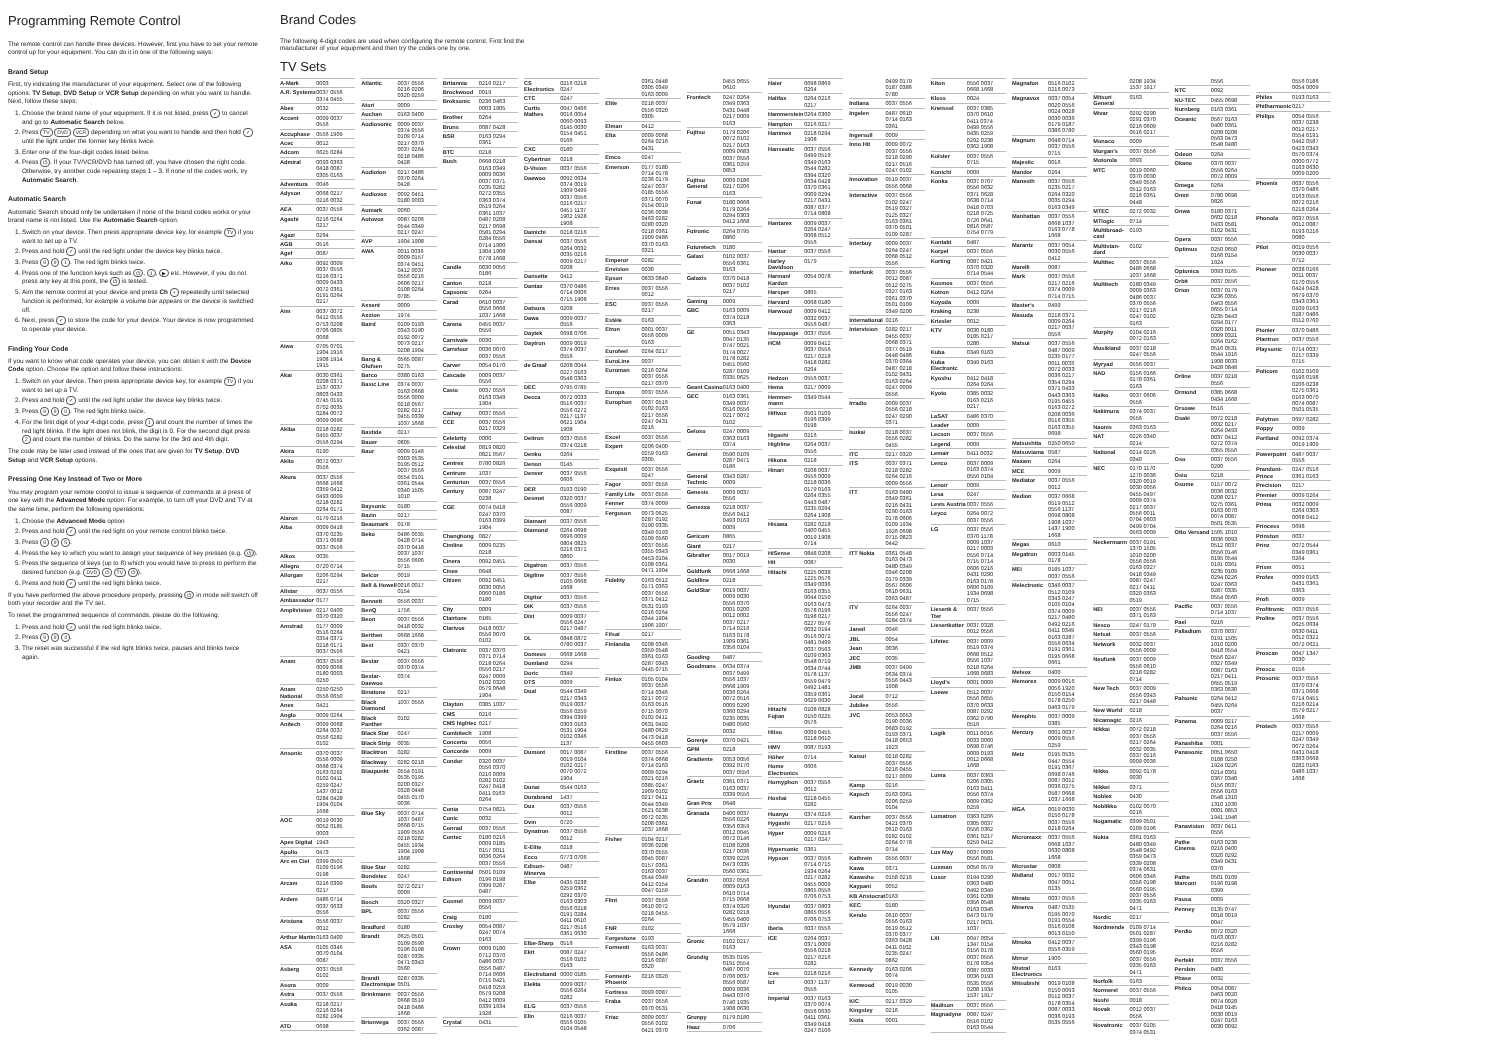Programming Remote Control
The remote control can handle three devices. However, first you have to set your remote control up for your equipment. You can do it in one of the following ways:
Brand Setup
First, try indicating the manufacturer of your equipment. Select one of the following options: TV Setup, DVD Setup or VCR Setup depending on what you want to handle. Next, follow these steps:
1. Choose the brand name of your equipment. If it is not listed, press ✓ to cancel and go to Automatic Search below.
2. Press TV DVD VCR depending on what you want to handle and then hold ✓ until the light under the former key blinks twice.
3. Enter one of the four-digit codes listed below.
4. Press ⏻. If your TV/VCR/DVD has turned off, you have chosen the right code. Otherwise, try another code repeating steps 1 – 3. If none of the codes work, try Automatic Search.
Automatic Search
Automatic Search should only be undertaken if none of the brand codes works or your brand name is not listed. Use the Automatic Search option.
1. Switch on your device. Then press appropriate device key, for example TV if you want to set up a TV.
2. Press and hold ✓ until the red light under the device key blinks twice.
3. Press 9 9 1. The red light blinks twice.
4. Press one of the function keys such as ⏻, 1, ▶ etc. However, if you do not press any key at this point, the ⏻ is tested.
5. Aim the remote control at your device and press Ch + repeatedly until selected function is performed, for example a volume bar appears or the device is switched off.
6. Next, press ✓ to store the code for your device. Your device is now programmed to operate your device.
Finding Your Code
If you want to know what code operates your device, you can obtain it with the Device Code option. Choose the option and follow these instructions:
1. Switch on your device. Then press appropriate device key, for example TV if you want to set up a TV.
2. Press and hold ✓ until the red light under the device key blinks twice.
3. Press 9 9 0. The red light blinks twice.
4. For the first digit of your 4-digit code, press 1 and count the number of times the red light blinks. If the light does not blink, the digit is 0. For the second digit press 2 and count the number of blinks. Do the same for the 3rd and 4th digit.
The code may be later used instead of the ones that are given for TV Setup, DVD Setup and VCR Setup options.
Pressing One Key Instead of Two or More
You may program your remote control to issue a sequence of commands at a press of one key with the Advanced Mode option. For example, to turn off your DVD and TV at the same time, perform the following operations:
1. Choose the Advanced Mode option
2. Press and hold ✓ until the red light on your remote control blinks twice.
3. Press 9 9 5.
4. Press the key to which you want to assign your sequence of key presses (e.g. ⏻).
5. Press the sequence of keys (up to 8) which you would have to press to perform the desired function (e.g. DVD ⏻ TV ⏻).
6. Press and hold ✓ until the red light blinks twice.
If you have performed the above procedure properly, pressing ⏻ in mode will switch off both your recorder and the TV set.
To reset the programmed sequence of commands, please do the following:
1. Press and hold ✓ until the red light blinks twice.
2. Press 9 9 4.
3. The reset was successful if the red light blinks twice, pauses and blinks twice again.
Brand Codes
The following 4-digit codes are used when configuring the remote control. First find the manufacturer of your equipment and then try the codes one by one.
TV Sets
| A-Mark | 0003 |
| A.R. Systems | 0037 0556 0374 0455 |
| Abex | 0032 |
| Accent | 0009 0037 0556 |
| Accuphase | 0556 1909 |
| Acec | 0012 |
| Adcom | 0625 0284 |
| Admiral | 0093 0363 0418 0087 0305 0163 |
| Adventura | 0046 |
| Adyson | 0068 0217 0216 0032 |
| AEA | 0037 0556 |
| Agashi | 0216 0264 0217 |
| Agazi | 0264 |
| AGB | 0516 |
| Agef | 0087 |
| Aiko | 0092 0009 0037 0556 0216 0371 0009 0433 0072 0361 0191 0264 0217 |
| Aim | 0037 0072 0412 0556 0753 0208 0706 0805 0068 |
| Aiwa | 0705 0701 1904 1916 1908 1914 1915 |
| Akai | 0030 0361 0208 0371 1537 0037 0803 0433 0745 0191 0702 0035 0284 0072 0009 0696 |
| Akiba | 0218 0282 0455 0037 0556 0294 |
| Akira | 0190 |
| Akito | 0072 0037 0556 |
| Akura | 0037 0556 0668 1668 0359 0412 0493 0009 0218 0282 0264 0171 |
| Alaron | 0179 0216 |
| Alba | 0009 0418 0370 0235 0371 0668 0037 0556 |
| Alkos | 0035 |
| Allegro | 0720 0714 |
| Allorgan | 0206 0294 0217 |
| Allstar | 0037 0556 |
| Ambassador | 0177 |
| Amplivision | 0217 0400 0370 0320 |
| Amstrad | 0177 0009 0516 0264 0354 0371 0218 0171 0037 0556 |
| Anam | 0037 0556 0009 0068 0180 0003 0250 |
| Anam National | 0250 0250 0556 0650 |
| Anex | 0421 |
| Anglo | 0009 0264 |
| Anitech | 0009 0068 0264 0037 0556 0282 0102 |
| Ansonic | 0370 0037 0556 0009 0668 0374 0163 0292 0102 0411 0259 0247 1437 0012 0284 0428 1904 0104 1668 |
| AOC | 0019 0030 0052 0185 0003 |
| Apex Digital | 1943 |
| Apollo | 0473 |
| Arc en Ciel | 0399 0501 0109 0196 0198 |
| Arcam | 0216 0399 0217 |
| Ardem | 0486 0714 0037 0633 0556 |
| Aristona | 0556 0037 0012 |
| Arthur Martin | 0163 0400 |
| ASA | 0105 0346 0070 0104 0087 |
| Asberg | 0037 0556 0102 |
| Asora | 0009 |
| Astra | 0037 0556 |
| Asuka | 0218 0217 0216 0264 0282 1904 |
| ATD | 0698 |
| Atlantic | 0037 0556 0216 0206 0320 0259 |
| Atori | 0009 |
| Auchan | 0163 0400 |
| Audiosonic | 0009 0037 0374 0556 0109 0714 0217 0370 0037 0264 0218 0486 0428 |
| Audioton | 0217 0486 0370 0264 0428 |
| Audiovox | 0092 0451 0180 0003 |
| Aumark | 0060 |
| Autovox | 0087 0206 0544 0349 0217 0247 |
| AVP | 1904 1908 |
| AWA | 0011 0036 0009 0157 0374 0451 0412 0037 0556 0216 0606 0217 0108 0264 0785 |
| Axxent | 0009 |
| Axxion | 1974 |
| Baird | 0109 0193 0343 0190 0192 0072 0073 0217 0208 1904 |
| Bang & Olufsen | 0565 0087 0275 |
| Barco | 0380 0163 |
| Basic Line | 0374 0037 0163 0668 0556 0009 0218 0567 0282 0217 0455 0339 1037 1668 |
| Bastide | 0217 |
| Bauer | 0805 |
| Baur | 0009 0146 0303 0535 0195 0512 0037 0556 0554 0191 0361 0544 0340 1505 1010 |
| Baysonic | 0180 |
| Bazin | 0217 |
| Beaumark | 0178 |
| Beko | 0486 0035 0428 0714 0370 0418 0037 1037 0556 0606 0715 |
| Belcor | 0019 |
| Bell & Howell | 0016 0017 0154 |
| Bennett | 0556 0037 |
| BenQ | 1756 |
| Beon | 0037 0556 0418 0032 |
| Berthen | 0668 1668 |
| Best | 0337 0370 0421 |
| Bestar | 0037 0556 0370 0374 |
| Bestar-Daewoo | 0374 |
| Binatone | 0217 |
| Black Diamond | 1037 0556 |
| Black Panther | 0102 |
| Black Star | 0247 |
| Black Strip | 0035 |
| Blacktron | 0282 |
| Blackway | 0282 0218 |
| Blaupunkt | 0554 0191 0535 0195 0200 0327 0328 0448 0455 0170 0036 |
| Blue Sky | 0037 0714 1037 0487 0668 0715 1909 0556 0218 0282 0455 1934 1904 1908 1668 |
| Blue Star | 0282 |
| Bondstec | 0247 |
| Boots | 0272 0217 0009 |
| Bosch | 0320 0327 |
| BPL | 0037 0556 0282 |
| Bradford | 0180 |
| Brandt | 0625 0501 0109 0590 0196 0198 0287 0335 0471 0343 0560 |
| Brandt Electronique | 0287 0335 0501 |
| Brinkmann | 0037 0556 0668 0519 0418 0486 1668 |
| Brionvega | 0037 0556 0362 0087 |
| Britannia | 0216 0217 |
| Brockwood | 0019 |
| Broksonic | 0236 0463 0003 1905 |
| Brother | 0264 |
| Bruns | 0087 0428 |
| BSR | 0163 0294 0361 |
| BTC | 0218 |
| Bush | 0668 0218 0163 0349 0009 0036 0037 0371 0235 0282 0272 0355 0363 0374 0519 0264 0361 1037 0487 0208 0217 0698 0581 0294 0284 0556 0714 1900 1904 1908 0778 1668 |
| Candle | 0030 0056 0186 |
| Canton | 0218 |
| Capsonic | 0264 |
| Carad | 0610 0037 0556 0668 1037 1668 |
| Carena | 0455 0037 0556 |
| Carnivale | 0030 |
| Carrefour | 0036 0070 0037 0556 |
| Carver | 0054 0170 |
| Cascade | 0009 0037 0556 |
| Casio | 0037 0556 0163 0349 1904 |
| Cathay | 0037 0556 |
| CCE | 0037 0556 0217 0329 |
| Celebrity | 0000 |
| Celestial | 0819 0820 0821 0567 |
| Centrex | 0780 0826 |
| Centrum | 1037 |
| Centurion | 0037 0556 |
| Century | 0087 0247 0238 |
| CGE | 0074 0418 0247 0370 0163 0399 1904 |
| Changhong | 0827 |
| Cimline | 0009 0235 0218 |
| Cinera | 0092 0451 |
| Cinex | 0648 |
| Citizen | 0092 0451 0030 0056 0060 0186 0180 |
| City | 0009 |
| Clairtone | 0185 |
| Clarivox | 0418 0037 0556 0070 0102 |
| Clatronic | 0037 0370 0371 0714 0218 0264 0556 0217 0247 0009 0102 0320 0579 0648 1904 |
| Clayton | 0385 1037 |
| CMS | 0216 |
| CMS hightec | 0217 |
| Combitech | 1908 |
| Concerto | 0056 |
| Concorde | 0009 |
| Condor | 0320 0037 0556 0370 0216 0009 0282 0102 0247 0418 0411 0163 0264 |
| Conia | 0754 0821 |
| Conic | 0032 |
| Conrad | 0037 0556 |
| Contec | 0180 0216 0009 0185 0157 0011 0036 0264 0037 0556 |
| Continental Edison | 0501 0109 0196 0198 0399 0287 0487 |
| Cosmel | 0009 0037 0556 |
| Craig | 0180 |
| Crosley | 0054 0087 0247 0074 0163 |
| Crown | 0009 0180 0712 0370 0486 0037 0556 0487 0714 0606 0715 0421 0418 0259 0579 0208 0412 0009 0339 1934 1928 |
| Crystal | 0431 |
| CS Electronics | 0216 0218 0247 |
| CTC | 0247 |
| Curtis Mathes | 0047 0466 0016 0054 0060 0093 0145 0030 0154 0451 0166 |
| CXC | 0180 |
| Cybertron | 0218 |
| D-Vision | 0037 0556 |
| Daewoo | 0092 0634 0374 0019 1909 0499 0037 0556 0216 0217 0451 1137 1902 1928 1908 |
| Dainichi | 0218 0216 |
| Dansai | 0037 0556 0264 0032 0035 0216 0009 0217 0208 |
| Dansette | 0412 |
| Dantax | 0370 0486 0714 0606 0715 1908 |
| Datsura | 0208 |
| Dawa | 0009 0037 0556 |
| Daytek | 0698 0706 |
| Daytron | 0009 0019 0374 0037 0556 |
| de Graaf | 0208 0044 0227 0163 0548 0363 |
| DEC | 0795 0785 |
| Decca | 0072 0033 0516 0037 0556 0272 0217 1137 0621 1904 1908 |
| Deitron | 0037 0556 0374 0218 |
| Denko | 0264 |
| Denon | 0145 |
| Denver | 0037 0556 0606 |
| DER | 0193 0190 |
| Desmet | 0320 0037 0556 0009 0087 |
| Diamant | 0037 0556 |
| Diamond | 0264 0698 0696 0009 0804 0825 0216 0371 0860 |
| Digatron | 0037 0556 |
| Digiline | 0037 0556 0105 0668 1668 |
| Digitor | 0037 0556 |
| DiK | 0037 0556 |
| Dixi | 0009 0037 0556 0247 0217 0487 |
| DL | 0848 0872 0780 0037 |
| Domeos | 0668 1668 |
| Domland | 0294 |
| Doric | 0349 |
| DTS | 0009 |
| Dual | 0544 0349 0217 0343 0519 0037 0556 0259 0394 0399 0303 0163 0531 1904 0102 0346 1137 |
| Dumont | 0017 0087 0019 0104 0102 0217 0070 0072 1904 |
| Dunai | 0544 0163 |
| Durabrand | 1437 |
| Dux | 0037 0556 0012 |
| Dvin | 0720 |
| Dynatron | 0037 0556 0012 |
| E-Elite | 0218 |
| Ecco | 0773 0706 |
| Edison-Minerva | 0487 |
| Elbe | 0435 0238 0259 0362 0292 0370 0163 0303 0556 0218 0191 0284 0411 0610 0217 0516 0361 0630 |
| Elbe-Sharp | 0516 |
| Ekit | 0087 0247 0516 0102 0163 |
| Electroband | 0000 0185 |
| Elekta | 0009 0037 0556 0264 0282 |
| ELG | 0037 0556 |
| Elin | 0216 0037 0556 0105 0104 0548 0361 0448 0305 0349 0163 0009 |
| Elite | 0218 0037 0556 0320 0305 |
| Elman | 0412 |
| Elta | 0009 0068 0264 0216 0431 |
| Emco | 0247 |
| Emerson | 0177 0180 0714 0178 0236 0179 0247 0037 0185 0556 0371 0070 0154 0019 0236 0038 0463 0282 0280 0320 0218 0361 1909 0486 0370 0163 0321 |
| Emperor | 0282 |
| Envision | 0030 |
| Epson | 0833 0840 |
| Erres | 0037 0556 0012 |
| ESC | 0037 0556 0217 |
| Estèle | 0163 |
| Etron | 0001 0037 0556 0009 0163 |
| Eurofeel | 0264 0217 |
| EuroLine | 0037 |
| Euroman | 0216 0264 0037 0556 0217 0370 |
| Europa | 0037 0556 |
| Europhon | 0037 0516 0102 0163 0217 0556 0247 0431 0216 |
| Excel | 0037 0556 |
| Expert | 0206 0400 0259 0163 0305 |
| Exquisit | 0037 0556 0247 |
| Fagor | 0037 0556 |
| Family Life | 0037 0556 |
| Fenner | 0374 0009 |
| Ferguson | 0073 0625 0287 0192 0190 0335 0349 0193 0109 0560 0037 0556 0355 0343 0453 0104 0108 0361 0471 1904 |
| Fidelity | 0163 0512 0171 0363 0037 0556 0371 0412 0531 0193 0216 0264 0344 1904 1906 1907 |
| Filsai | 0217 |
| Finlandia | 0208 0346 0359 0548 0361 0163 0287 0343 0445 0715 |
| Finlux | 0105 0104 0037 0556 0714 0346 0217 0072 0163 0516 0715 0070 0102 0411 0631 0492 0480 0629 0473 0418 0455 0603 |
| Firstline | 0037 0556 0374 0668 0714 0163 0009 0294 0321 0216 0385 0247 1909 0102 0217 0411 0544 0349 0521 0238 0072 0235 0208 0361 1037 1668 |
| Fisher | 0104 0217 0036 0208 0370 0555 0045 0087 0157 0361 0163 0037 0544 0349 0412 0154 0047 0159 |
| Flint | 0037 0556 0610 0072 0218 0455 0264 |
| FNR | 0102 |
| Forgestone | 0193 |
| Formenti | 0163 0037 0556 0486 0216 0087 0320 |
| Formenti-Phoenix | 0216 0320 |
| Fortress | 0093 0087 |
| Fraba | 0037 0556 0370 0531 |
| Friac | 0009 0037 0556 0102 0421 0370 0455 0655 0610 |
| Frontech | 0247 0264 0349 0363 0431 0448 0217 0009 0163 |
| Fujitsu | 0179 0206 0072 0102 0217 0163 0009 0683 0037 0556 0361 0259 0853 |
| Fujitsu General | 0009 0186 0217 0206 0163 |
| Funai | 0180 0668 0179 0264 0294 0303 0412 1668 |
| Futronic | 0264 0795 0860 |
| Futuretech | 0180 |
| Galaxi | 0102 0037 0556 0361 0163 |
| Galaxis | 0370 0418 0037 0102 0217 |
| Gaming | 0009 |
| GBC | 0163 0009 0374 0218 0363 |
| GE | 0051 0343 0047 0135 0747 0021 0174 0027 0178 0282 0451 0560 0287 0109 0335 0625 |
| Geant Casino | 0163 0400 |
| GEC | 0163 0361 0349 0037 0516 0556 0217 0072 0102 |
| Geloso | 0247 0009 0363 0163 0374 |
| General | 0590 0109 0287 0471 0186 |
| General Technic | 0343 0287 0009 |
| Genesis | 0009 0037 0556 |
| Genexxa | 0218 0037 0556 0412 0493 0163 0009 |
| Gericom | 0865 |
| Giant | 0217 |
| Gibralter | 0017 0019 0030 |
| Goldfunk | 0668 1668 |
| Goldline | 0218 |
| GoldStar | 0019 0037 0009 0030 0556 0370 0001 0200 0012 0002 0037 0217 0714 0216 0163 0178 1909 0361 0356 0104 |
| Gooding | 0487 |
| Goodmans | 0634 0374 0037 0499 0556 1037 0668 1909 0036 0264 0072 0516 0009 0290 0360 0294 0235 0035 0480 0560 0032 |
| Gorenje | 0370 0421 |
| GPM | 0218 |
| Gradiente | 0053 0056 0392 0170 0037 0556 |
| Graetz | 0361 0371 0163 0037 0339 0556 |
| Gran Prix | 0648 |
| Granada | 0400 0037 0556 0226 0356 0359 0012 0045 0072 0146 0108 0208 0217 0036 0339 0226 0473 0335 0560 0361 |
| Grandin | 0037 0556 0009 0163 0610 0714 0715 0668 0374 0320 0282 0218 0455 0400 0579 1037 1668 |
| Gronic | 0102 0217 0163 |
| Grundig | 0535 0195 0191 0554 0487 0070 0706 0037 0556 0587 0009 0036 0443 0370 0740 1935 1908 0630 |
| Grunpy | 0179 0180 |
| Haaz | 0706 |
| Haier | 0698 0869 0264 |
| Halifax | 0264 0216 0217 |
| Hammerstein | 0264 0360 |
| Hampton | 0216 0217 |
| Hanimex | 0218 0294 1908 |
| Hanseatic | 0037 0556 0499 0519 0349 0163 0544 0282 0394 0320 0634 0428 0370 0361 0009 0294 0217 0431 0087 0377 0714 0808 |
| Hantarex | 0009 0037 0264 0247 0068 0512 0556 |
| Hantor | 0037 0556 |
| Harley Davidson | 0179 |
| Harman/ Kardon | 0054 0078 |
| Harsper | 0865 |
| Harvard | 0068 0180 |
| Harwood | 0009 0412 0032 0037 0556 0487 |
| Hauppauge | 0037 0556 |
| HCM | 0009 0412 0037 0556 0217 0218 0418 0282 0264 |
| Hedzon | 0556 0037 |
| Hema | 0217 0009 |
| Hemmer-mann | 0349 0544 |
| Hifivox | 0501 0109 0196 0399 0198 |
| Higashi | 0216 |
| Highline | 0264 0037 0556 |
| Hikona | 0218 |
| Hinari | 0208 0037 0556 0009 0218 0036 0179 0163 0264 0355 0443 0487 0235 0294 0264 1908 |
| Hisawa | 0282 0218 0400 0455 0019 1908 0714 |
| HiSense | 0848 0208 |
| Hit | 0087 |
| Hitachi | 0225 0038 1225 0576 0349 0036 0163 0355 0044 0150 0163 0473 0578 0196 0198 0217 0227 0576 0032 0194 0516 0072 0481 0499 0037 0563 0109 0363 0548 0719 0634 0744 0178 1137 0559 0479 0492 1481 0359 0361 0629 0630 |
| Hitachi Fujian | 0108 0828 0150 0225 0576 |
| Hitsu | 0009 0455 0218 0610 |
| HMV | 0087 0193 |
| Höher | 0714 |
| Home Electronics | 0606 |
| Hornyphon | 0037 0556 0012 |
| Hoshai | 0218 0455 0282 |
| Huanyu | 0374 0216 |
| Hygashi | 0217 0216 |
| Hyper | 0009 0216 0217 0247 |
| Hypersonic | 0361 |
| Hypson | 0037 0556 0714 0715 1934 0264 0217 0282 0455 0009 0865 0556 0706 0753 |
| Hyundai | 0037 0803 0865 0556 0706 0753 |
| Iberia | 0037 0556 |
| ICE | 0264 0037 0371 0009 0556 0218 0217 0216 0282 |
| Ices | 0218 0216 |
| Ict | 0037 1137 0556 |
| Imperial | 0037 0163 0370 0074 0556 0630 0411 0361 0349 0418 0247 0106 0499 0179 0187 0386 0780 |
| Indiana | 0037 0556 |
| Ingelen | 0487 0610 0714 0163 0361 |
| Ingersoll | 0009 |
| Inno Hit | 0009 0072 0037 0556 0218 0290 0217 0516 0247 0102 |
| Innovation | 0519 0037 0556 0068 |
| Interactive | 0037 0556 0102 0247 0519 0327 0125 0327 0163 0361 0370 0501 0109 0287 |
| Interbuy | 0009 0037 0264 0247 0068 0512 0556 |
| Interfunk | 0037 0556 0012 0087 0512 0275 0327 0163 0361 0370 0501 0109 0349 0200 |
| International | 0216 |
| Intervision | 0282 0217 0455 0037 0068 0371 0377 0519 0448 0486 0370 0364 0487 0218 0102 0431 0163 0264 0247 0009 0556 |
| Irradio | 0009 0037 0556 0218 0247 0290 0371 |
| Isukai | 0218 0037 0556 0282 0455 |
| ITC | 0217 0320 |
| ITS | 0037 0371 0218 0282 0264 0216 0009 0556 |
| ITT | 0163 0480 0349 0361 0216 0431 0290 0163 0178 0606 0109 1934 1926 0698 0715 0823 0442 |
| ITT Nokia | 0361 0548 0163 0473 0480 0349 0346 0208 0179 0339 0567 0606 0610 0631 0363 0487 |
| ITV | 0264 0037 0556 0247 0284 0374 |
| Janeil | 0046 |
| JBL | 0054 |
| Jean | 0036 |
| JEC | 0035 |
| JMB | 0037 0499 0634 0374 0556 0443 1908 |
| Jocel | 0712 |
| Jubilee | 0556 |
| JVC | 0053 0053 0190 0036 0683 0192 0193 0371 0418 0653 1923 |
| Kaisui | 0218 0282 0037 0556 0216 0455 0217 0009 |
| Kamp | 0216 |
| Kapsch | 0163 0361 0206 0259 0104 |
| Karcher | 0037 0556 0421 0370 0610 0163 0282 0102 0264 0778 0714 |
| Kathrein | 0556 0037 |
| Kawa | 0371 |
| Kawasho | 0158 0216 |
| Kaypani | 0052 |
| KB Aristocrat | 0163 |
| KEC | 0180 |
| Kendo | 0610 0037 0556 0163 0519 0512 0370 0377 0363 0428 0411 0102 0235 0247 0862 |
| Kennedy | 0163 0206 0074 |
| Kenwood | 0019 0030 0105 |
| KIC | 0217 0329 |
| Kingsley | 0216 |
| Kiota | 0001 |
| Kiton | 0556 0037 0668 1668 |
| Kloss | 0024 |
| Kneissel | 0037 0385 0370 0610 0411 0374 0499 0556 0435 0259 0292 0238 0362 1908 |
| Kolster | 0037 0556 0715 |
| Konichi | 0009 |
| Konka | 0037 0707 0556 0632 0371 0628 0638 0714 0418 0703 0218 0725 0726 0641 0816 0587 0754 0779 |
| Kontakt | 0487 |
| Korpel | 0037 0556 |
| Korting | 0087 0421 0370 0320 0714 0544 |
| Kosmos | 0037 0556 |
| Kotron | 0412 0264 |
| Koyoda | 0009 |
| Kraking | 0238 |
| Kriesler | 0012 |
| KTV | 0030 0180 0185 0217 0280 |
| Kuba | 0349 0163 |
| Kuba Electronic | 0349 0163 |
| Kyoshu | 0412 0418 0264 0264 |
| Kyoto | 0385 0032 0163 0216 0217 |
| LaSAT | 0486 0370 |
| Leader | 0009 |
| Lecson | 0037 0556 |
| Legend | 0009 |
| Lemair | 0411 0032 |
| Lenco | 0037 0009 0163 0374 0556 0104 |
| Lenoir | 0009 |
| Lesa | 0247 |
| Levis Austria | 0037 0556 |
| Leyco | 0264 0072 0037 0556 |
| LG | 0037 0556 0370 1178 0009 1037 0217 0003 0556 0714 0715 0714 0606 0216 0431 0290 0163 0178 0606 0109 1934 0698 0715 |
| Liesenk & Tter | 0037 0556 |
| Liesenkotter | 0037 0328 0012 0556 |
| Lifetec | 0037 0009 0519 0374 0668 0512 0556 1037 0218 0264 1668 0683 |
| Lloyd's | 0001 0009 |
| Loewe | 0512 0037 0556 0655 0370 0633 0087 0292 0362 0790 0516 |
| Logik | 0011 0016 0033 0060 0698 0746 0009 0193 0012 0668 1668 |
| Luma | 0037 0363 0206 0305 0163 0411 0556 0374 0009 0362 0259 |
| Lumatron | 0363 0206 0305 0037 0556 0362 0361 0217 0259 0412 |
| Lux May | 0037 0009 0556 0581 |
| Luxman | 0056 0579 |
| Luxor | 0194 0290 0363 0480 0492 0349 0361 0208 0356 0548 0163 0346 0473 0179 0217 0631 1037 |
| LXI | 0047 0054 1347 0154 0156 0178 0037 0556 0178 0354 0087 0033 0036 0193 0535 0556 0208 1934 1537 1917 |
| Madison | 0037 0556 |
| Magnadyne | 0087 0247 0516 0102 0163 0544 |
| Magnafon | 0516 0102 0216 0073 |
| Magnavox | 0037 0054 0020 0556 0024 0028 0030 0036 0179 0187 0386 0780 |
| Magnum | 0648 0714 0037 0556 0715 |
| Majestic | 0016 |
| Mandor | 0264 |
| Manesth | 0037 0556 0235 0217 0264 0320 0035 0294 0163 0349 |
| Manhattan | 0037 0556 0668 1037 0163 0778 1668 |
| Marantz | 0037 0054 0030 0556 0412 |
| Marelli | 0087 |
| Mark | 0037 0556 0217 0216 0374 0009 0714 0715 |
| Master's | 0499 |
| Masuda | 0218 0371 0009 0264 0217 0037 0556 |
| Matsui | 0037 0556 0487 0009 0235 0177 0011 0033 0072 0033 0036 0217 0354 0294 0371 0433 0443 0363 0195 0455 0163 0272 0208 0036 0516 0355 0163 0355 0698 |
| Matsushita | 0250 0650 |
| Matsuviama | 0587 |
| Maxam | 0264 |
| MCE | 0009 |
| Mediator | 0037 0556 0012 |
| Medion | 0037 0668 0519 0512 0556 1137 0698 0808 1908 1037 1437 1900 1668 |
| Megas | 0610 |
| Megatron | 0003 0145 0178 |
| MEI | 0185 1037 0037 0556 |
| Melectronic | 0346 0037 0512 0109 0343 0247 0105 0104 0374 0009 0217 0480 0492 0216 0411 0349 0163 0287 0556 0634 0191 0361 0195 0668 0661 |
| Melvox | 0400 |
| Memorex | 0009 0016 0056 1920 0150 0154 0178 0250 0463 0179 |
| Memphis | 0037 0009 0385 |
| Mercury | 0001 0037 0009 0556 0259 |
| Metz | 0195 0535 0447 0554 0191 0367 0698 0746 0087 0012 0036 0275 0587 0668 1037 1668 |
| MGA | 0019 0030 0150 0178 0037 0556 0218 0264 |
| Micromaxx | 0037 0556 0668 1037 0630 0808 1668 |
| Microstar | 0808 |
| Midland | 0017 0032 0047 0051 0135 |
| Minato | 0037 0556 |
| Minerva | 0487 0535 0195 0070 0191 0554 0516 0108 0013 0150 |
| Minoka | 0412 0037 0556 0359 |
| Mirror | 1900 |
| Mistral Electronics | 0163 |
| Mitsubishi | 0019 0108 0150 0093 0512 0037 0178 0354 0087 0033 0036 0193 0535 0556 0208 1934 1537 1917 |
| Mitsuri General | 0163 |
| Mivar | 0292 0290 0291 0370 0216 0609 0516 0217 |
| Monaco | 0009 |
| Morgan's | 0037 0556 |
| Motorola | 0093 |
| MTC | 0019 0060 0370 0030 0349 0556 0512 0163 0216 0361 0448 |
| MTEC | 0272 0032 |
| MTlogic | 0714 |
| Multibroad-cast | 0193 |
| Multistan-dard | 0102 |
| Multitec | 0037 0556 0486 0668 1037 1668 |
| Multitech | 0180 0349 0009 0363 0486 0037 0370 0556 0217 0216 0247 0102 0163 |
| Murphy | 0104 0216 0072 0163 |
| Musikland | 0037 0218 0247 0556 |
| Myryad | 0556 0037 |
| NAD | 0156 0166 0178 0361 0163 |
| Naiko | 0037 0606 0556 |
| Nakimura | 0374 0037 0556 |
| Naonis | 0363 0163 |
| NAT | 0226 0340 0214 |
| National | 0214 0226 0340 |
| NEC | 0170 1170 1270 0036 0320 0019 0030 0056 0455 0497 0009 0374 0217 0037 0556 0011 0704 0603 0499 0704 0563 0009 |
| Neckermann | 0037 0191 1370 1505 1010 0200 0556 0556 0163 0327 0418 0349 0087 0247 0217 0411 0320 0363 0519 |
| NEI | 0037 0556 0371 0163 |
| Nesco | 0247 0179 |
| Netsat | 0037 0556 |
| Network | 0032 0037 0556 0009 |
| Neufunk | 0037 0009 0556 0610 0218 0282 0714 |
| New Tech | 0037 0009 0556 0343 0217 0448 |
| New World | 0218 |
| Nicamagic | 0216 |
| Nikkai | 0072 0218 0037 0556 0217 0264 0032 0035 0337 0216 0009 0036 |
| Nikko | 0092 0178 0030 |
| Nikkei | 0371 |
| Noblex | 0430 |
| Noblikko | 0102 0070 0216 |
| Nogamatic | 0399 0501 0109 0196 |
| Nokia | 0361 0163 0480 0349 0548 0492 0359 0473 0339 0208 0374 0631 0606 0346 0356 0198 0560 0195 0037 0556 0335 0163 0471 |
| Nordic | 0217 |
| Nordmende | 0109 0714 0501 0287 0399 0196 0343 0198 0560 0195 0037 0556 0335 0163 0471 |
| Norfolk | 0163 |
| Normerel | 0037 0556 |
| Noshi | 0018 |
| Novak | 0012 0037 0556 |
| Novatronic | 0037 0105 0374 0531 0556 |
| NTC | 0092 |
| NU-TEC | 0455 0698 |
| Nurnberg | 0163 0361 |
| Oceanic | 0567 0163 0400 0361 0208 0208 0563 0473 0548 0480 |
| Odeon | 0264 |
| Okano | 0370 0037 0556 0264 0072 0009 |
| Omega | 0264 |
| Omni | 0780 0698 0826 |
| Onwa | 0180 0371 0602 0218 0433 0581 0102 0431 |
| Opera | 0037 0556 |
| Optimus | 0250 0650 0166 0154 1924 |
| Optonica | 0093 0165 |
| Orbit | 0037 0556 |
| Orion | 0037 0179 0236 0355 0463 0556 0655 0714 0235 0443 0294 0177 0320 0011 0009 0321 0264 0162 0516 0531 0544 1916 1908 0033 0428 0848 |
| Orline | 0037 0218 0556 |
| Ormond | 0385 0668 0434 1668 |
| Orsowe | 0516 |
| Osaki | 0072 0218 0032 0217 0264 0493 0037 0412 0272 0374 0355 0556 |
| Oso | 0037 0556 0290 |
| Osio | 0218 |
| Osume | 0157 0072 0036 0032 0208 0217 0275 0361 0163 0070 0074 0087 0501 0535 |
| Otto Versand | 1505 1010 0036 0093 0512 0037 0556 0146 0195 0544 0191 0361 0235 0109 0294 0226 0247 0363 0287 0335 0554 0560 |
| Pacific | 0037 0556 0714 1037 |
| Pael | 0216 |
| Palladium | 0370 0037 0191 1505 1010 0200 0418 0554 0556 0247 0327 0349 0087 0163 0217 0411 0655 0519 0363 0630 |
| Palsonic | 0264 0412 0455 0264 0037 |
| Panama | 0009 0217 0264 0216 0037 0556 |
| Panashiba | 0001 |
| Panasonic | 0051 0650 0108 0250 1924 0226 0214 0361 0367 0340 0156 0037 0556 0163 0548 1310 1310 1930 0001 0853 1941 1946 |
| Panavision | 0037 0411 0556 |
| Pathe Cinema | 0163 0238 0216 0400 0320 0292 0349 0431 0370 |
| Pathe Marconi | 0501 0109 0196 0198 0399 |
| Pausa | 0009 |
| Penney | 0135 0747 0018 0019 0047 |
| Perdio | 0072 0320 0163 0037 0216 0282 0556 |
| Perfekt | 0037 0556 |
| Persbin | 0400 |
| Phase | 0032 |
| Philco | 0054 0087 0463 0020 0074 0028 0418 0145 0030 0019 0247 0163 0030 0092 0556 0186 0054 0009 |
| Philex | 0193 0163 |
| Philharmonic | 0217 |
| Philips | 0054 0556 0037 0238 0012 0217 0554 0191 0442 0587 0423 0343 0570 0374 0000 0772 0163 0630 0009 0200 |
| Phoenix | 0037 0556 0370 0486 0163 0556 0072 0216 0218 0264 |
| Phonola | 0037 0556 0012 0087 0193 0216 0080 |
| Pilot | 0019 0556 0030 0037 0712 |
| Pioneer | 0038 0166 0011 0037 0170 0556 0424 0428 0679 0370 0343 0361 0109 0163 0287 0486 0512 0760 |
| Pionier | 0370 0486 |
| Plantron | 0037 0556 |
| Playsonic | 0714 0037 0217 0339 0715 |
| Policom | 0102 0109 0196 0198 0206 0238 0275 0361 0163 0070 0074 0087 0501 0535 |
| Polytron | 0697 0282 |
| Poppy | 0009 |
| Portland | 0092 0374 0019 1909 |
| Powerpoint | 0487 0037 0556 |
| Prandoni-Prince | 0247 0516 0361 0163 |
| Precision | 0217 |
| Premier | 0009 0264 |
| Prima | 0032 0009 0264 0303 0068 0412 |
| Princess | 0698 |
| Prinston | 0037 |
| Prinz | 0072 0544 0349 0361 0264 |
| Prism | 0051 |
| Profex | 0009 0163 0431 0361 0363 |
| Profi | 0009 |
| Profitronic | 0037 0556 |
| Proline | 0037 0556 0625 0634 0630 0411 0012 0321 0072 0621 |
| Proscan | 0047 1347 0030 |
| Prosco | 0156 |
| Prosonic | 0037 0556 0370 0374 0371 0668 0714 0451 0216 0214 0579 0217 1668 |
| Protech | 0037 0556 0217 0009 0247 0349 0072 0264 0431 0418 0363 0668 0282 0163 0486 1037 1668 |